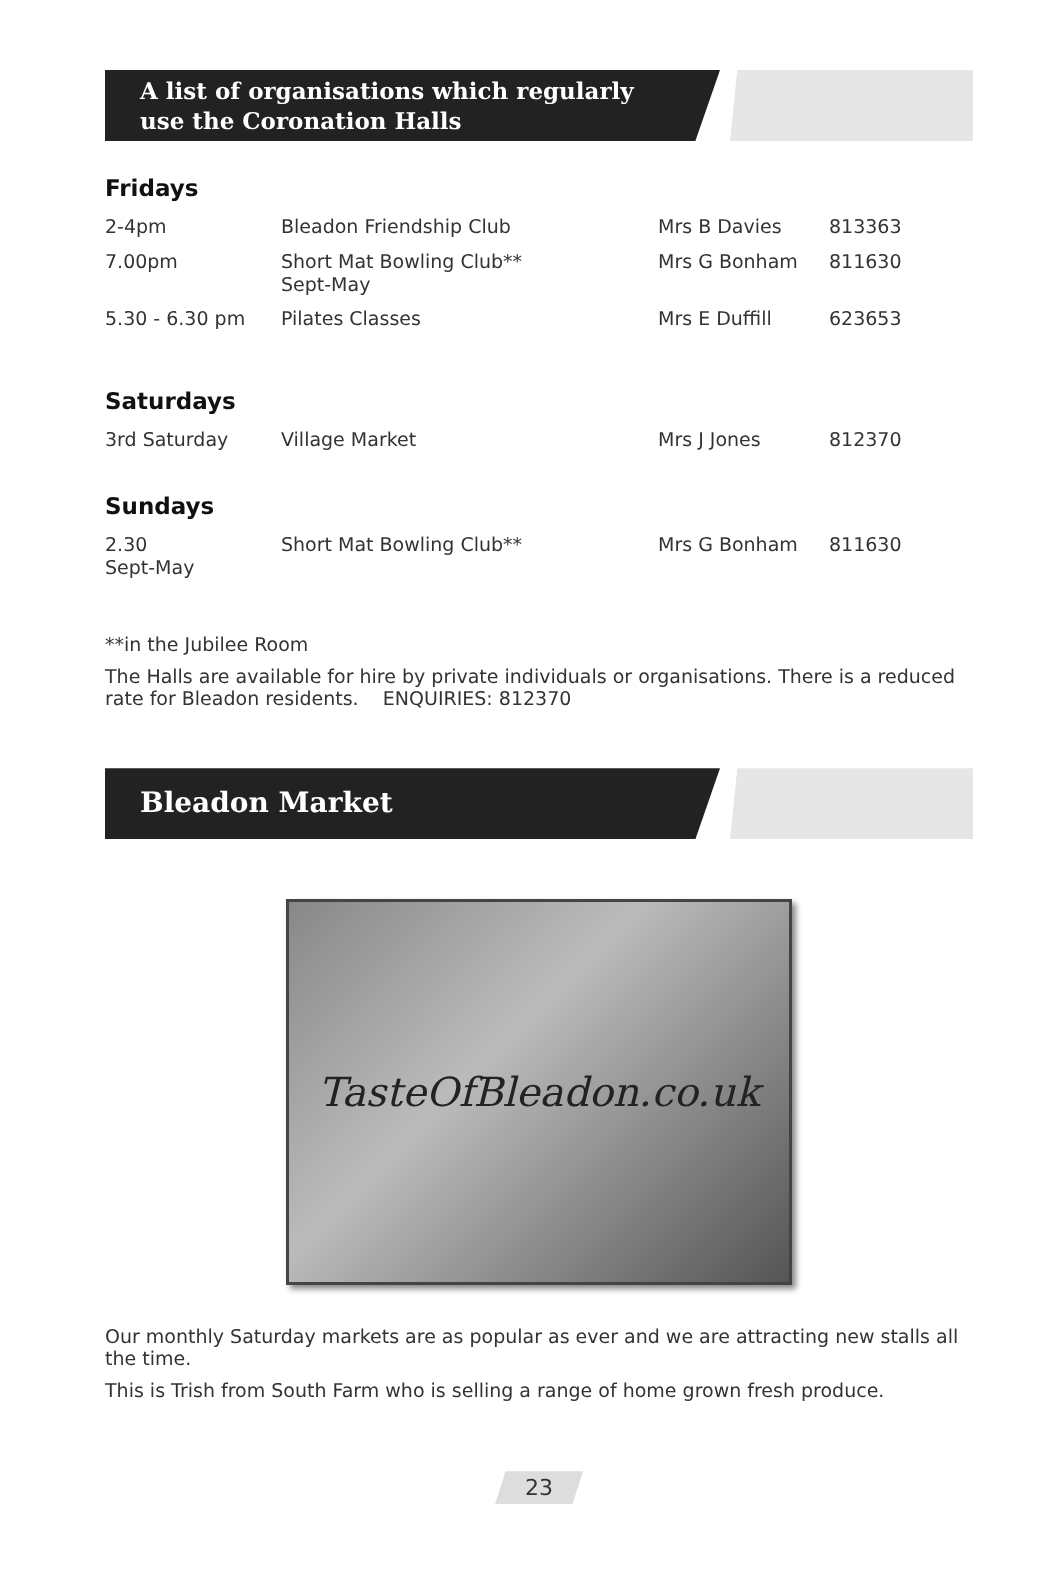A list of organisations which regularly
use the Coronation Halls
Fridays
| 2-4pm | Bleadon Friendship Club | Mrs B Davies | 813363 |
| 7.00pm | Short Mat Bowling Club** Sept-May | Mrs G Bonham | 811630 |
| 5.30 - 6.30 pm | Pilates Classes | Mrs E Duffill | 623653 |
Saturdays
| 3rd Saturday | Village Market | Mrs J Jones | 812370 |
Sundays
| 2.30 Sept-May | Short Mat Bowling Club** | Mrs G Bonham | 811630 |
**in the Jubilee Room
The Halls are available for hire by private individuals or organisations. There is a reduced rate for Bleadon residents. ENQUIRIES: 812370
Bleadon Market
TasteOfBleadon.co.uk
Our monthly Saturday markets are as popular as ever and we are attracting new stalls all the time.
This is Trish from South Farm who is selling a range of home grown fresh produce.
23